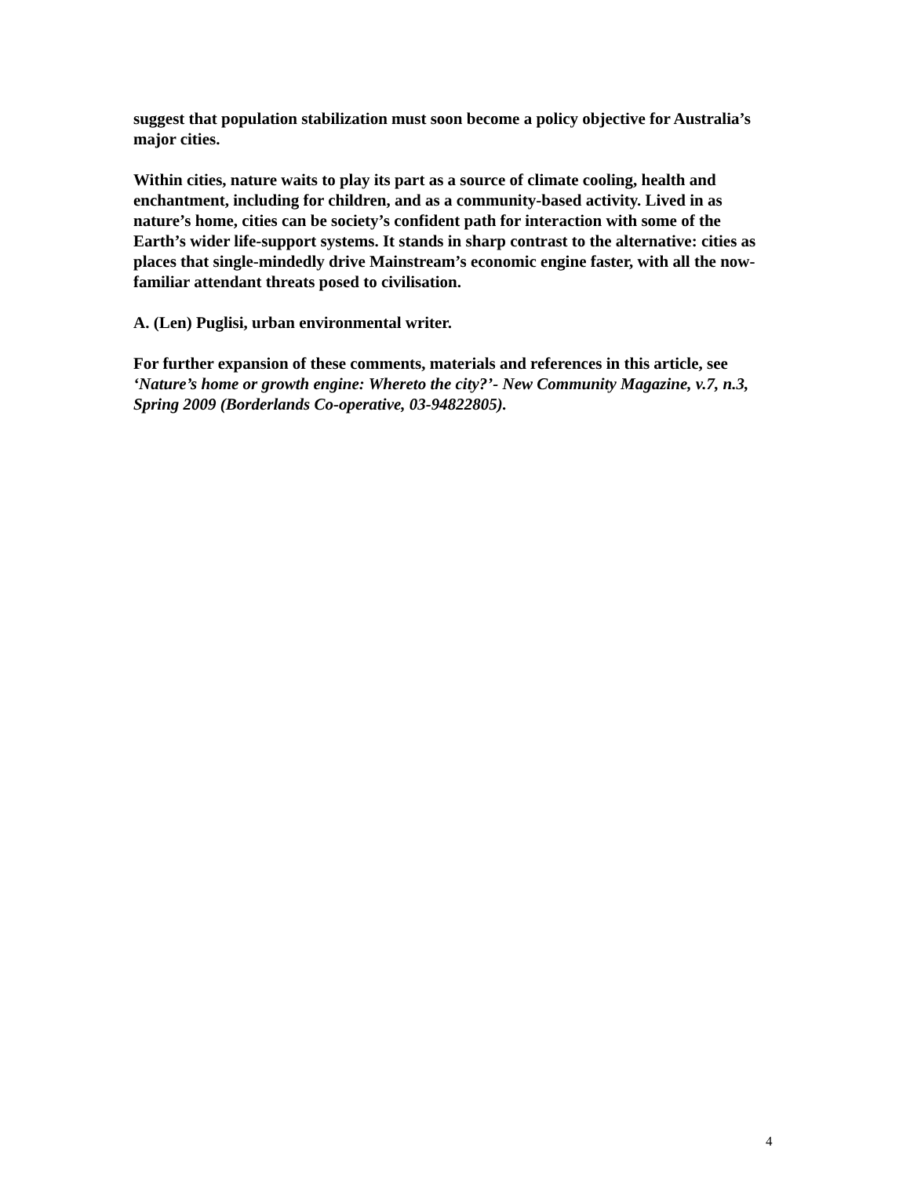suggest that population stabilization must soon become a policy objective for Australia’s major cities.
Within cities, nature waits to play its part as a source of climate cooling, health and enchantment, including for children, and as a community-based activity. Lived in as nature’s home, cities can be society’s confident path for interaction with some of the Earth’s wider life-support systems. It stands in sharp contrast to the alternative: cities as places that single-mindedly drive Mainstream’s economic engine faster, with all the now-familiar attendant threats posed to civilisation.
A. (Len) Puglisi, urban environmental writer.
For further expansion of these comments, materials and references in this article, see ‘Nature’s home or growth engine: Whereto the city?’- New Community Magazine, v.7, n.3, Spring 2009 (Borderlands Co-operative, 03-94822805).
4